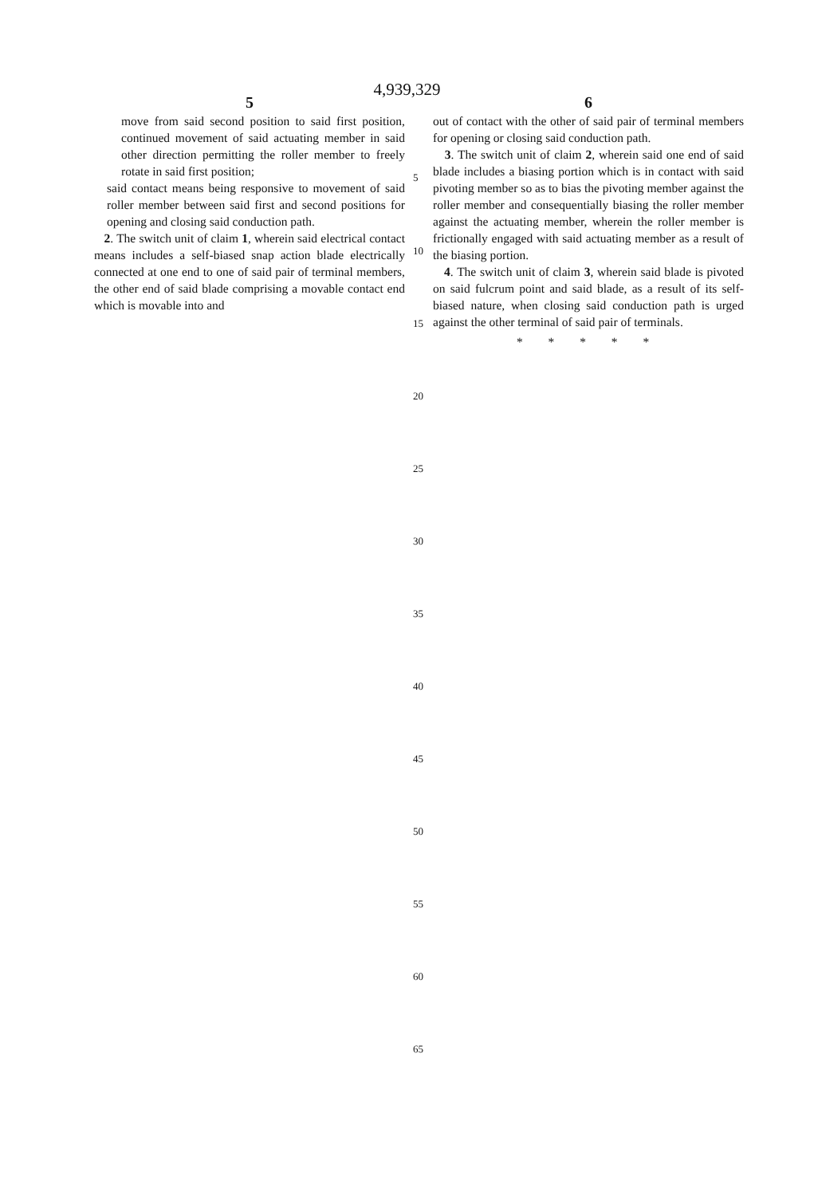4,939,329
5
move from said second position to said first position, continued movement of said actuating member in said other direction permitting the roller member to freely rotate in said first position;
said contact means being responsive to movement of said roller member between said first and second positions for opening and closing said conduction path.
2. The switch unit of claim 1, wherein said electrical contact means includes a self-biased snap action blade electrically connected at one end to one of said pair of terminal members, the other end of said blade comprising a movable contact end which is movable into and
6
out of contact with the other of said pair of terminal members for opening or closing said conduction path.
3. The switch unit of claim 2, wherein said one end of said blade includes a biasing portion which is in contact with said pivoting member so as to bias the pivoting member against the roller member and consequentially biasing the roller member against the actuating member, wherein the roller member is frictionally engaged with said actuating member as a result of the biasing portion.
4. The switch unit of claim 3, wherein said blade is pivoted on said fulcrum point and said blade, as a result of its self-biased nature, when closing said conduction path is urged against the other terminal of said pair of terminals.
* * * * *
5
10
15
20
25
30
35
40
45
50
55
60
65